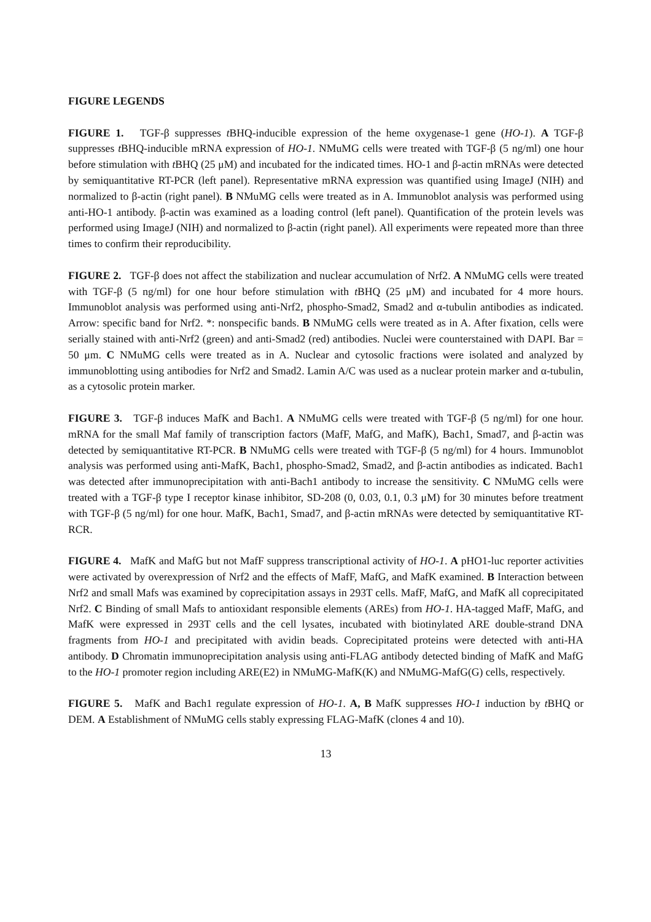FIGURE LEGENDS
FIGURE 1. TGF-β suppresses t BHQ-inducible expression of the heme oxygenase-1 gene (HO-1). A TGF-β suppresses t BHQ-inducible mRNA expression of HO-1. NMuMG cells were treated with TGF-β (5 ng/ml) one hour before stimulation with t BHQ (25 μM) and incubated for the indicated times. HO-1 and β-actin mRNAs were detected by semiquantitative RT-PCR (left panel). Representative mRNA expression was quantified using ImageJ (NIH) and normalized to β-actin (right panel). B NMuMG cells were treated as in A. Immunoblot analysis was performed using anti-HO-1 antibody. β-actin was examined as a loading control (left panel). Quantification of the protein levels was performed using ImageJ (NIH) and normalized to β-actin (right panel). All experiments were repeated more than three times to confirm their reproducibility.
FIGURE 2. TGF-β does not affect the stabilization and nuclear accumulation of Nrf2. A NMuMG cells were treated with TGF-β (5 ng/ml) for one hour before stimulation with t BHQ (25 μM) and incubated for 4 more hours. Immunoblot analysis was performed using anti-Nrf2, phospho-Smad2, Smad2 and α-tubulin antibodies as indicated. Arrow: specific band for Nrf2. *: nonspecific bands. B NMuMG cells were treated as in A. After fixation, cells were serially stained with anti-Nrf2 (green) and anti-Smad2 (red) antibodies. Nuclei were counterstained with DAPI. Bar = 50 μm. C NMuMG cells were treated as in A. Nuclear and cytosolic fractions were isolated and analyzed by immunoblotting using antibodies for Nrf2 and Smad2. Lamin A/C was used as a nuclear protein marker and α-tubulin, as a cytosolic protein marker.
FIGURE 3. TGF-β induces MafK and Bach1. A NMuMG cells were treated with TGF-β (5 ng/ml) for one hour. mRNA for the small Maf family of transcription factors (MafF, MafG, and MafK), Bach1, Smad7, and β-actin was detected by semiquantitative RT-PCR. B NMuMG cells were treated with TGF-β (5 ng/ml) for 4 hours. Immunoblot analysis was performed using anti-MafK, Bach1, phospho-Smad2, Smad2, and β-actin antibodies as indicated. Bach1 was detected after immunoprecipitation with anti-Bach1 antibody to increase the sensitivity. C NMuMG cells were treated with a TGF-β type I receptor kinase inhibitor, SD-208 (0, 0.03, 0.1, 0.3 μM) for 30 minutes before treatment with TGF-β (5 ng/ml) for one hour. MafK, Bach1, Smad7, and β-actin mRNAs were detected by semiquantitative RT-RCR.
FIGURE 4. MafK and MafG but not MafF suppress transcriptional activity of HO-1. A pHO1-luc reporter activities were activated by overexpression of Nrf2 and the effects of MafF, MafG, and MafK examined. B Interaction between Nrf2 and small Mafs was examined by coprecipitation assays in 293T cells. MafF, MafG, and MafK all coprecipitated Nrf2. C Binding of small Mafs to antioxidant responsible elements (AREs) from HO-1. HA-tagged MafF, MafG, and MafK were expressed in 293T cells and the cell lysates, incubated with biotinylated ARE double-strand DNA fragments from HO-1 and precipitated with avidin beads. Coprecipitated proteins were detected with anti-HA antibody. D Chromatin immunoprecipitation analysis using anti-FLAG antibody detected binding of MafK and MafG to the HO-1 promoter region including ARE(E2) in NMuMG-MafK(K) and NMuMG-MafG(G) cells, respectively.
FIGURE 5. MafK and Bach1 regulate expression of HO-1. A, B MafK suppresses HO-1 induction by t BHQ or DEM. A Establishment of NMuMG cells stably expressing FLAG-MafK (clones 4 and 10).
13